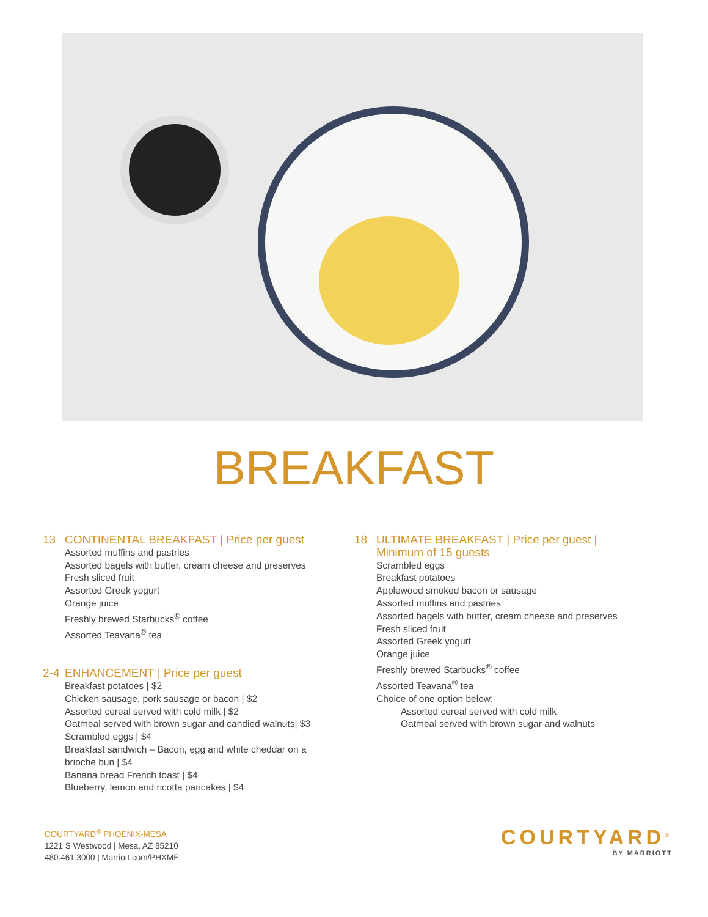BREAKFAST
13 CONTINENTAL BREAKFAST | Price per guest
Assorted muffins and pastries
Assorted bagels with butter, cream cheese and preserves
Fresh sliced fruit
Assorted Greek yogurt
Orange juice
Freshly brewed Starbucks<sup>®</sup> coffee
Assorted Teavana<sup>®</sup> tea
2-4 ENHANCEMENT | Price per guest
Breakfast potatoes | $2
Chicken sausage, pork sausage or bacon | $2
Assorted cereal served with cold milk | $2
Oatmeal served with brown sugar and candied walnuts| $3
Scrambled eggs | $4
Breakfast sandwich – Bacon, egg and white cheddar on a
brioche bun | $4
Banana bread French toast | $4
Blueberry, lemon and ricotta pancakes | $4
18 ULTIMATE BREAKFAST | Price per guest |
Minimum of 15 guests
Scrambled eggs
Breakfast potatoes
Applewood smoked bacon or sausage
Assorted muffins and pastries
Assorted bagels with butter, cream cheese and preserves
Fresh sliced fruit
Assorted Greek yogurt
Orange juice
Freshly brewed Starbucks<sup>®</sup> coffee
Assorted Teavana<sup>®</sup> tea
Choice of one option below:
Assorted cereal served with cold milk
Oatmeal served with brown sugar and walnuts
COURTYARD<sup>®</sup> PHOENIX-MESA
1221 S Westwood | Mesa, AZ 85210
480.461.3000 | Marriott.com/PHXME
COURTYARD<sup>®</sup>
BY MARRIOTT